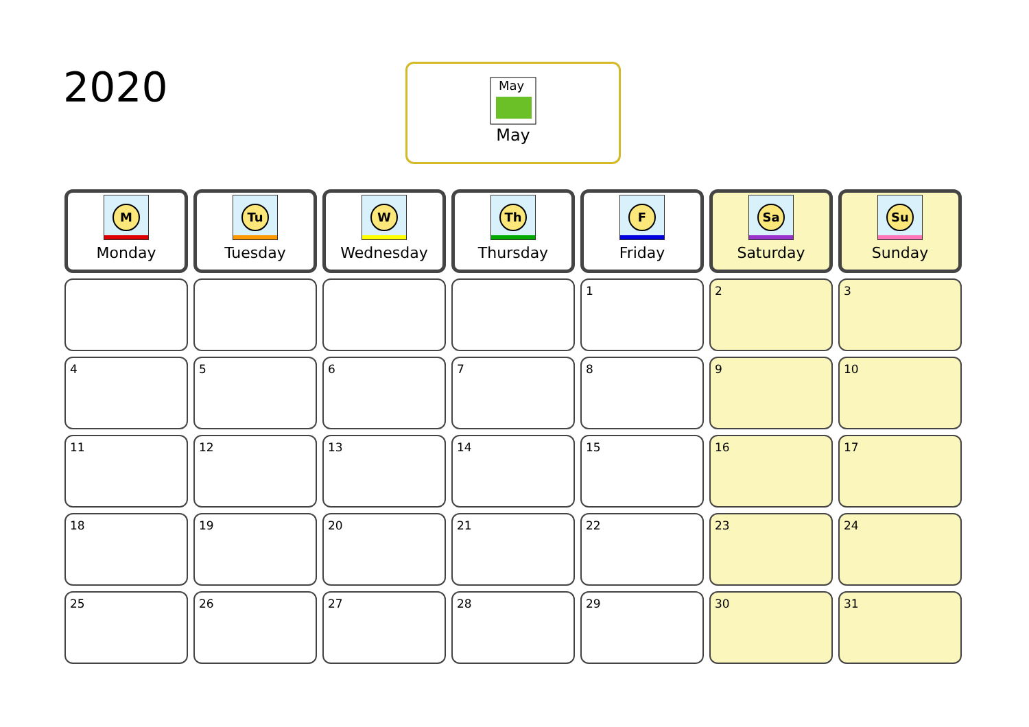2020
May
May
| M Monday | Tu Tuesday | W Wednesday | Th Thursday | F Friday | Sa Saturday | Su Sunday |
| --- | --- | --- | --- | --- | --- | --- |
| | | | | 1 | 2 | 3 |
| 4 | 5 | 6 | 7 | 8 | 9 | 10 |
| 11 | 12 | 13 | 14 | 15 | 16 | 17 |
| 18 | 19 | 20 | 21 | 22 | 23 | 24 |
| 25 | 26 | 27 | 28 | 29 | 30 | 31 |